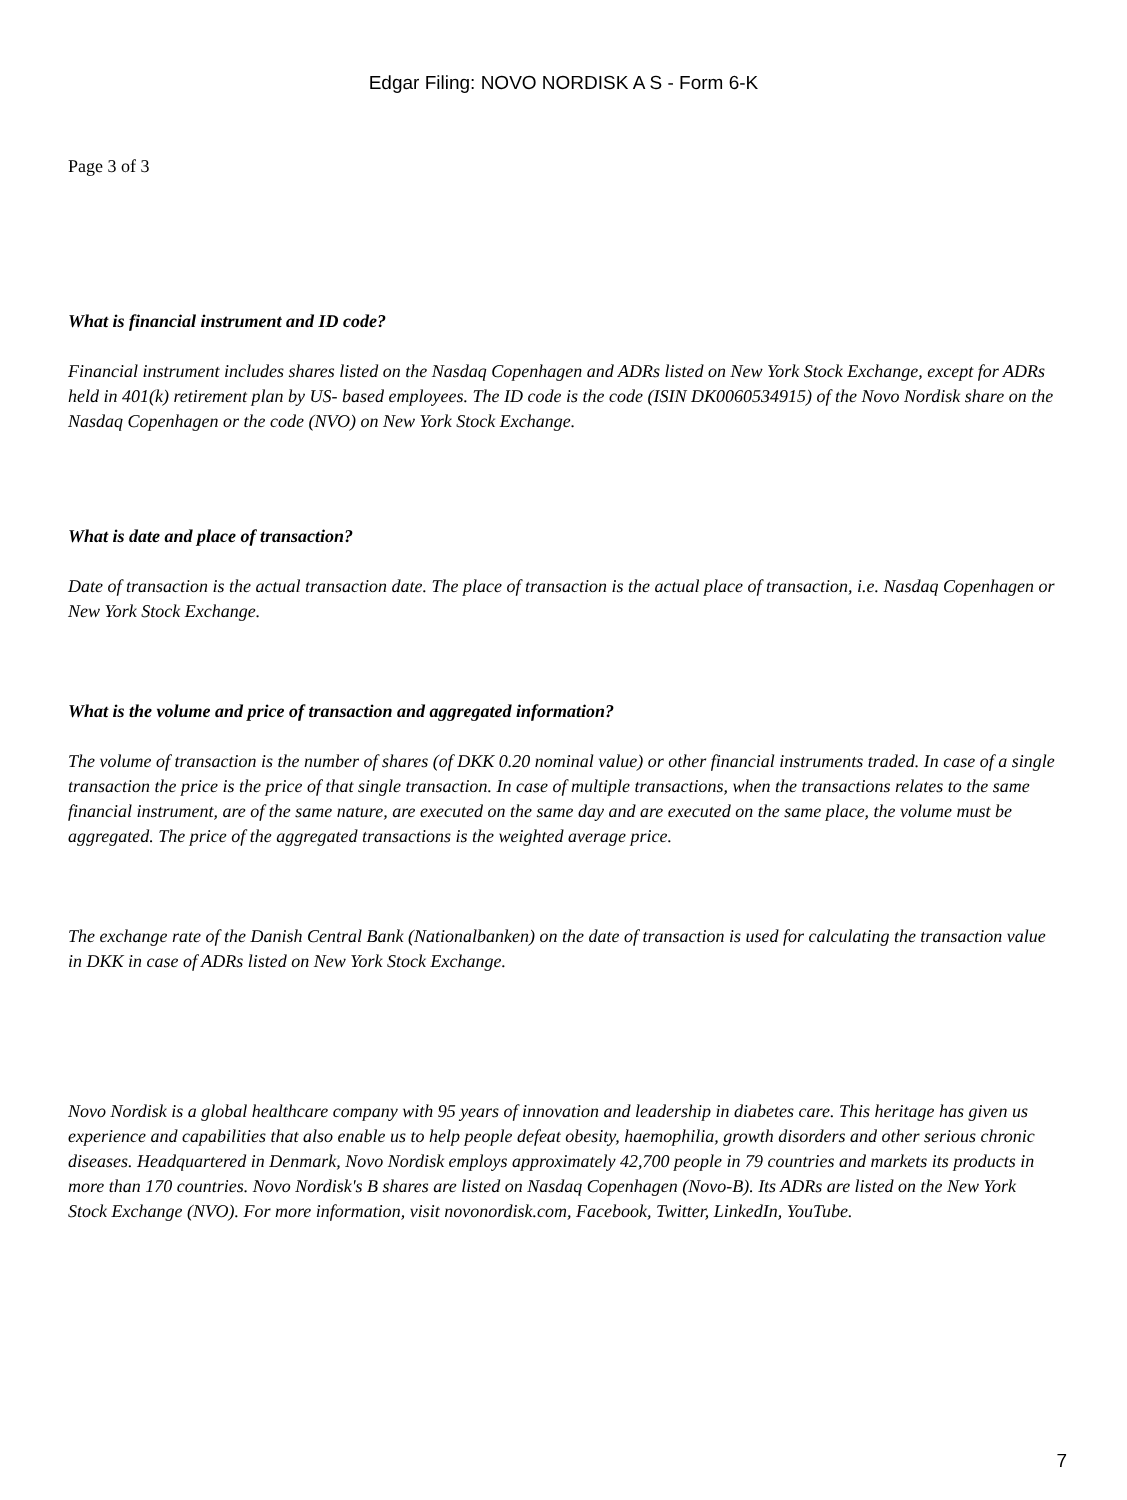Edgar Filing: NOVO NORDISK A S - Form 6-K
Page 3 of 3
What is financial instrument and ID code?
Financial instrument includes shares listed on the Nasdaq Copenhagen and ADRs listed on New York Stock Exchange, except for ADRs held in 401(k) retirement plan by US- based employees. The ID code is the code (ISIN DK0060534915) of the Novo Nordisk share on the Nasdaq Copenhagen or the code (NVO) on New York Stock Exchange.
What is date and place of transaction?
Date of transaction is the actual transaction date. The place of transaction is the actual place of transaction, i.e. Nasdaq Copenhagen or New York Stock Exchange.
What is the volume and price of transaction and aggregated information?
The volume of transaction is the number of shares (of DKK 0.20 nominal value) or other financial instruments traded. In case of a single transaction the price is the price of that single transaction. In case of multiple transactions, when the transactions relates to the same financial instrument, are of the same nature, are executed on the same day and are executed on the same place, the volume must be aggregated. The price of the aggregated transactions is the weighted average price.
The exchange rate of the Danish Central Bank (Nationalbanken) on the date of transaction is used for calculating the transaction value in DKK in case of ADRs listed on New York Stock Exchange.
Novo Nordisk is a global healthcare company with 95 years of innovation and leadership in diabetes care. This heritage has given us experience and capabilities that also enable us to help people defeat obesity, haemophilia, growth disorders and other serious chronic diseases. Headquartered in Denmark, Novo Nordisk employs approximately 42,700 people in 79 countries and markets its products in more than 170 countries. Novo Nordisk's B shares are listed on Nasdaq Copenhagen (Novo-B). Its ADRs are listed on the New York Stock Exchange (NVO). For more information, visit novonordisk.com, Facebook, Twitter, LinkedIn, YouTube.
7